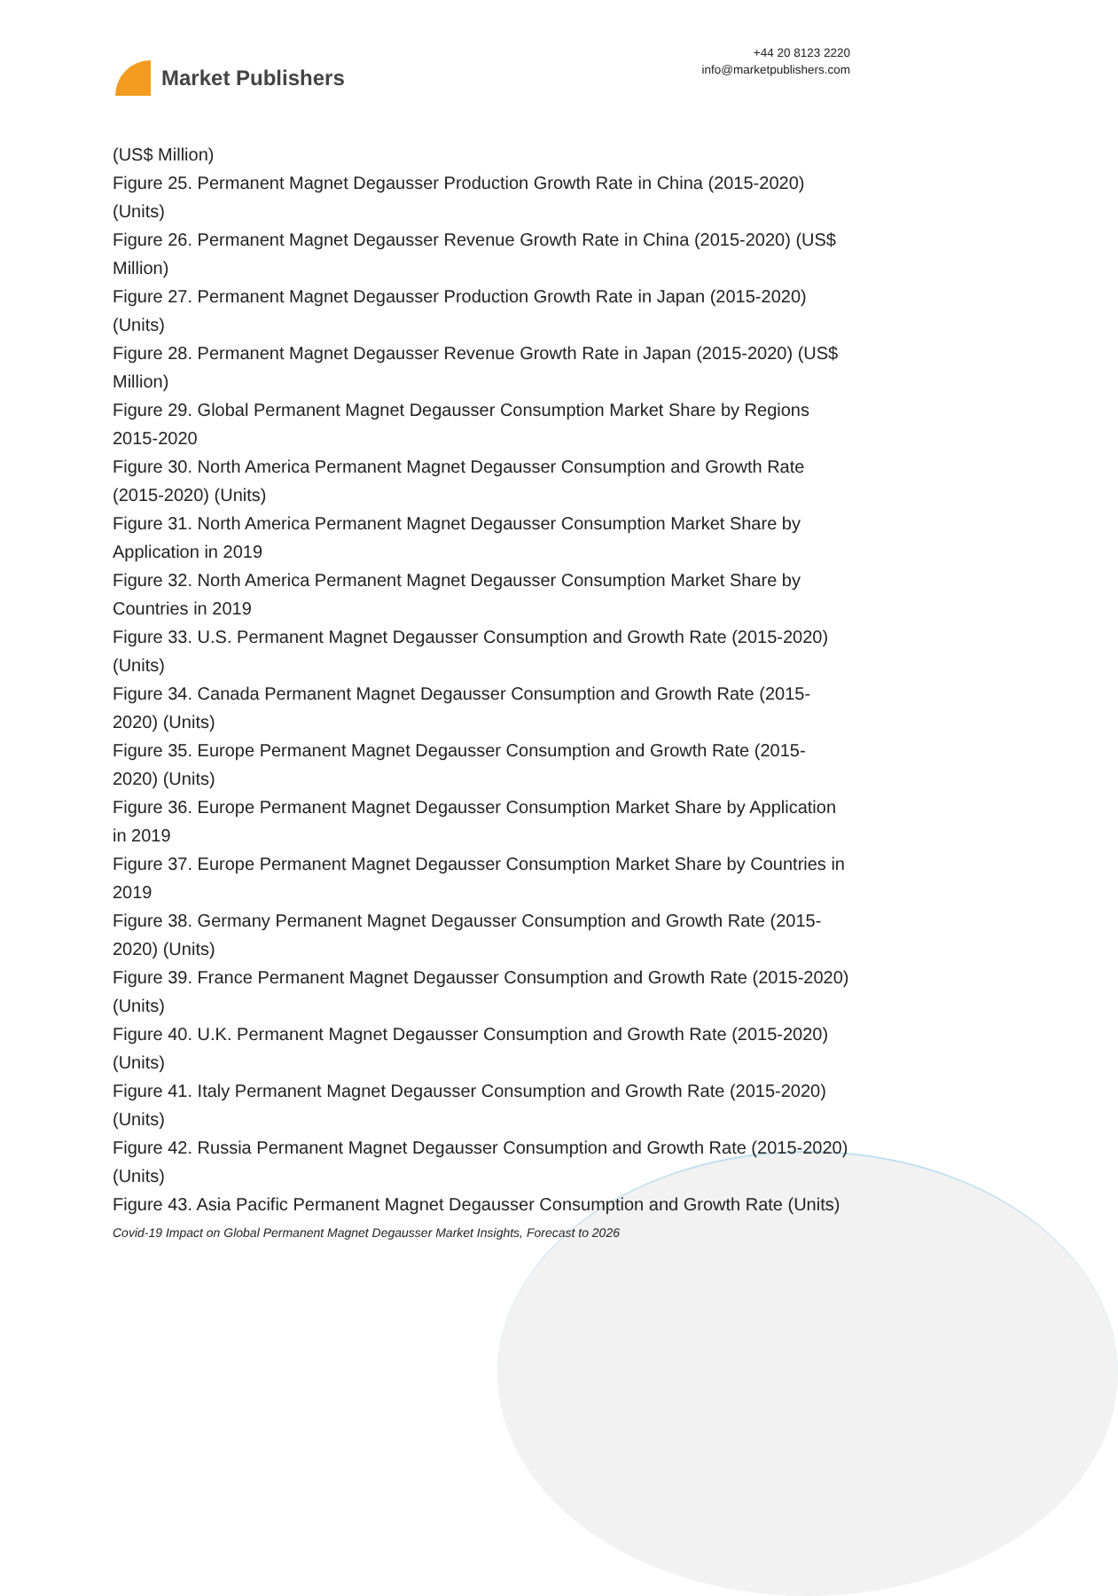Market Publishers
+44 20 8123 2220
info@marketpublishers.com
(US$ Million)
Figure 25. Permanent Magnet Degausser Production Growth Rate in China (2015-2020) (Units)
Figure 26. Permanent Magnet Degausser Revenue Growth Rate in China (2015-2020) (US$ Million)
Figure 27. Permanent Magnet Degausser Production Growth Rate in Japan (2015-2020) (Units)
Figure 28. Permanent Magnet Degausser Revenue Growth Rate in Japan (2015-2020) (US$ Million)
Figure 29. Global Permanent Magnet Degausser Consumption Market Share by Regions 2015-2020
Figure 30. North America Permanent Magnet Degausser Consumption and Growth Rate (2015-2020) (Units)
Figure 31. North America Permanent Magnet Degausser Consumption Market Share by Application in 2019
Figure 32. North America Permanent Magnet Degausser Consumption Market Share by Countries in 2019
Figure 33. U.S. Permanent Magnet Degausser Consumption and Growth Rate (2015-2020) (Units)
Figure 34. Canada Permanent Magnet Degausser Consumption and Growth Rate (2015-2020) (Units)
Figure 35. Europe Permanent Magnet Degausser Consumption and Growth Rate (2015-2020) (Units)
Figure 36. Europe Permanent Magnet Degausser Consumption Market Share by Application in 2019
Figure 37. Europe Permanent Magnet Degausser Consumption Market Share by Countries in 2019
Figure 38. Germany Permanent Magnet Degausser Consumption and Growth Rate (2015-2020) (Units)
Figure 39. France Permanent Magnet Degausser Consumption and Growth Rate (2015-2020) (Units)
Figure 40. U.K. Permanent Magnet Degausser Consumption and Growth Rate (2015-2020) (Units)
Figure 41. Italy Permanent Magnet Degausser Consumption and Growth Rate (2015-2020) (Units)
Figure 42. Russia Permanent Magnet Degausser Consumption and Growth Rate (2015-2020) (Units)
Figure 43. Asia Pacific Permanent Magnet Degausser Consumption and Growth Rate (Units)
Covid-19 Impact on Global Permanent Magnet Degausser Market Insights, Forecast to 2026